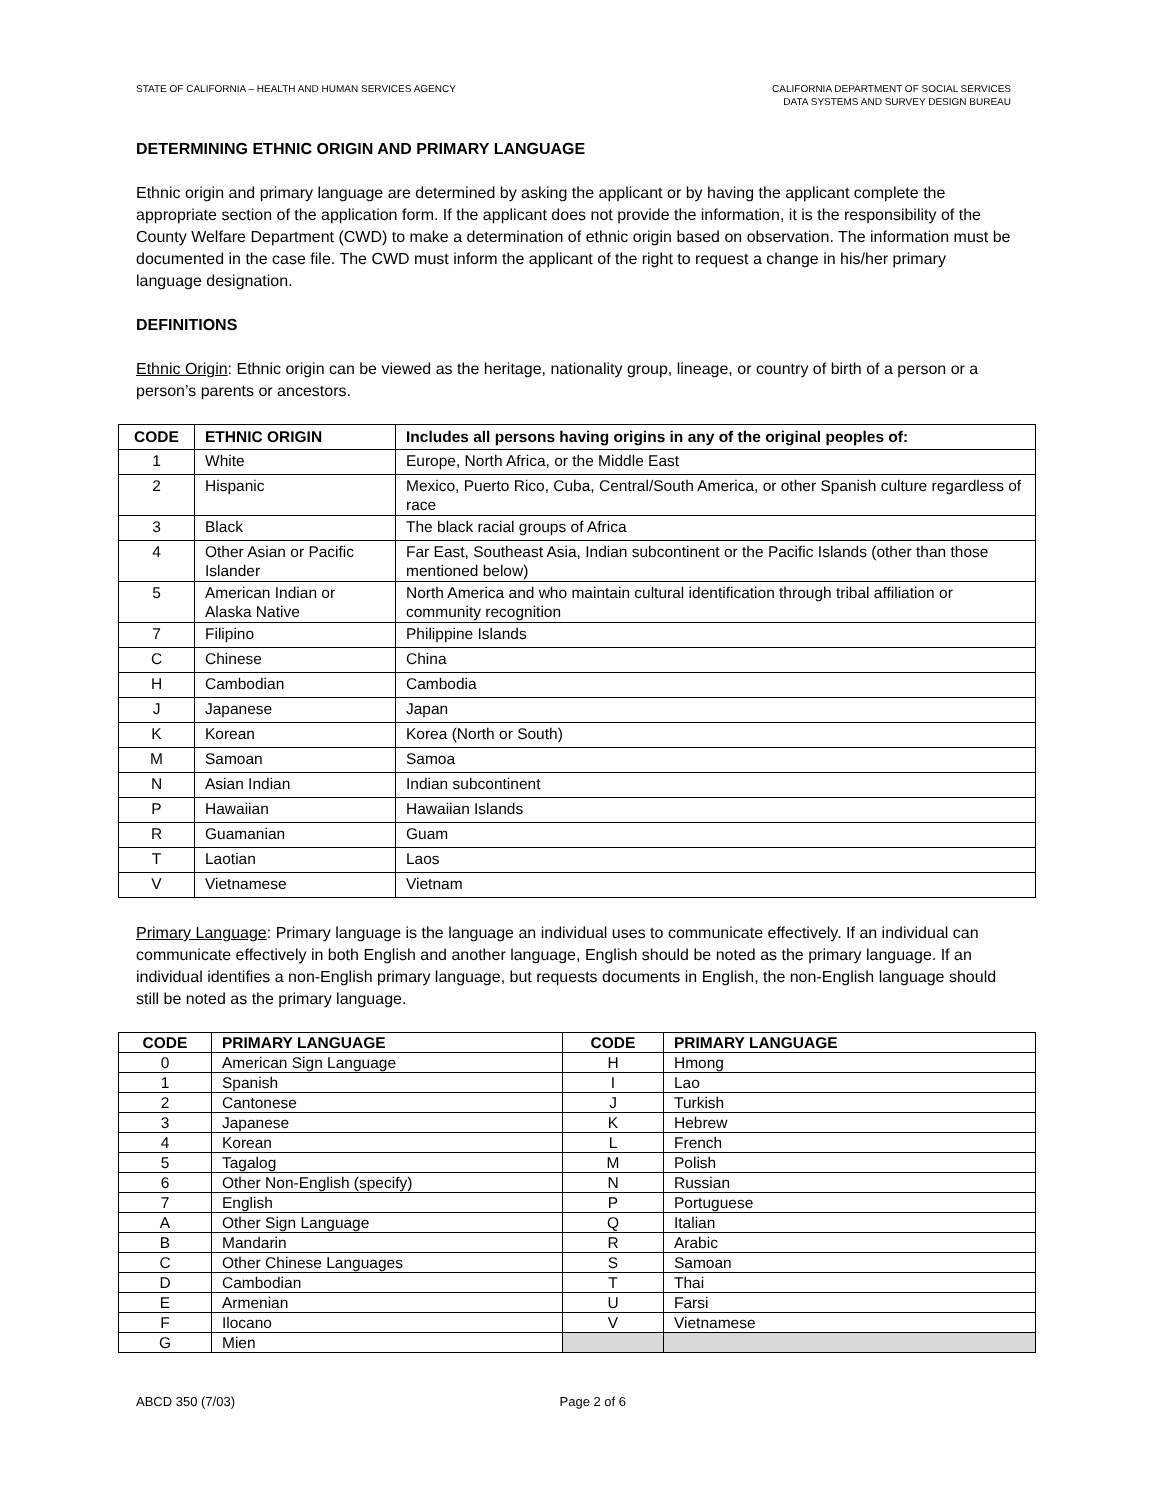STATE OF CALIFORNIA – HEALTH AND HUMAN SERVICES AGENCY
CALIFORNIA DEPARTMENT OF SOCIAL SERVICES
DATA SYSTEMS AND SURVEY DESIGN BUREAU
DETERMINING ETHNIC ORIGIN AND PRIMARY LANGUAGE
Ethnic origin and primary language are determined by asking the applicant or by having the applicant complete the appropriate section of the application form. If the applicant does not provide the information, it is the responsibility of the County Welfare Department (CWD) to make a determination of ethnic origin based on observation. The information must be documented in the case file. The CWD must inform the applicant of the right to request a change in his/her primary language designation.
DEFINITIONS
Ethnic Origin: Ethnic origin can be viewed as the heritage, nationality group, lineage, or country of birth of a person or a person’s parents or ancestors.
| CODE | ETHNIC ORIGIN | Includes all persons having origins in any of the original peoples of: |
| --- | --- | --- |
| 1 | White | Europe, North Africa, or the Middle East |
| 2 | Hispanic | Mexico, Puerto Rico, Cuba, Central/South America, or other Spanish culture regardless of race |
| 3 | Black | The black racial groups of Africa |
| 4 | Other Asian or Pacific Islander | Far East, Southeast Asia, Indian subcontinent or the Pacific Islands (other than those mentioned below) |
| 5 | American Indian or Alaska Native | North America and who maintain cultural identification through tribal affiliation or community recognition |
| 7 | Filipino | Philippine Islands |
| C | Chinese | China |
| H | Cambodian | Cambodia |
| J | Japanese | Japan |
| K | Korean | Korea (North or South) |
| M | Samoan | Samoa |
| N | Asian Indian | Indian subcontinent |
| P | Hawaiian | Hawaiian Islands |
| R | Guamanian | Guam |
| T | Laotian | Laos |
| V | Vietnamese | Vietnam |
Primary Language: Primary language is the language an individual uses to communicate effectively. If an individual can communicate effectively in both English and another language, English should be noted as the primary language. If an individual identifies a non-English primary language, but requests documents in English, the non-English language should still be noted as the primary language.
| CODE | PRIMARY LANGUAGE | CODE | PRIMARY LANGUAGE |
| --- | --- | --- | --- |
| 0 | American Sign Language | H | Hmong |
| 1 | Spanish | I | Lao |
| 2 | Cantonese | J | Turkish |
| 3 | Japanese | K | Hebrew |
| 4 | Korean | L | French |
| 5 | Tagalog | M | Polish |
| 6 | Other Non-English (specify) | N | Russian |
| 7 | English | P | Portuguese |
| A | Other Sign Language | Q | Italian |
| B | Mandarin | R | Arabic |
| C | Other Chinese Languages | S | Samoan |
| D | Cambodian | T | Thai |
| E | Armenian | U | Farsi |
| F | Ilocano | V | Vietnamese |
| G | Mien | | |
ABCD 350 (7/03) Page 2 of 6